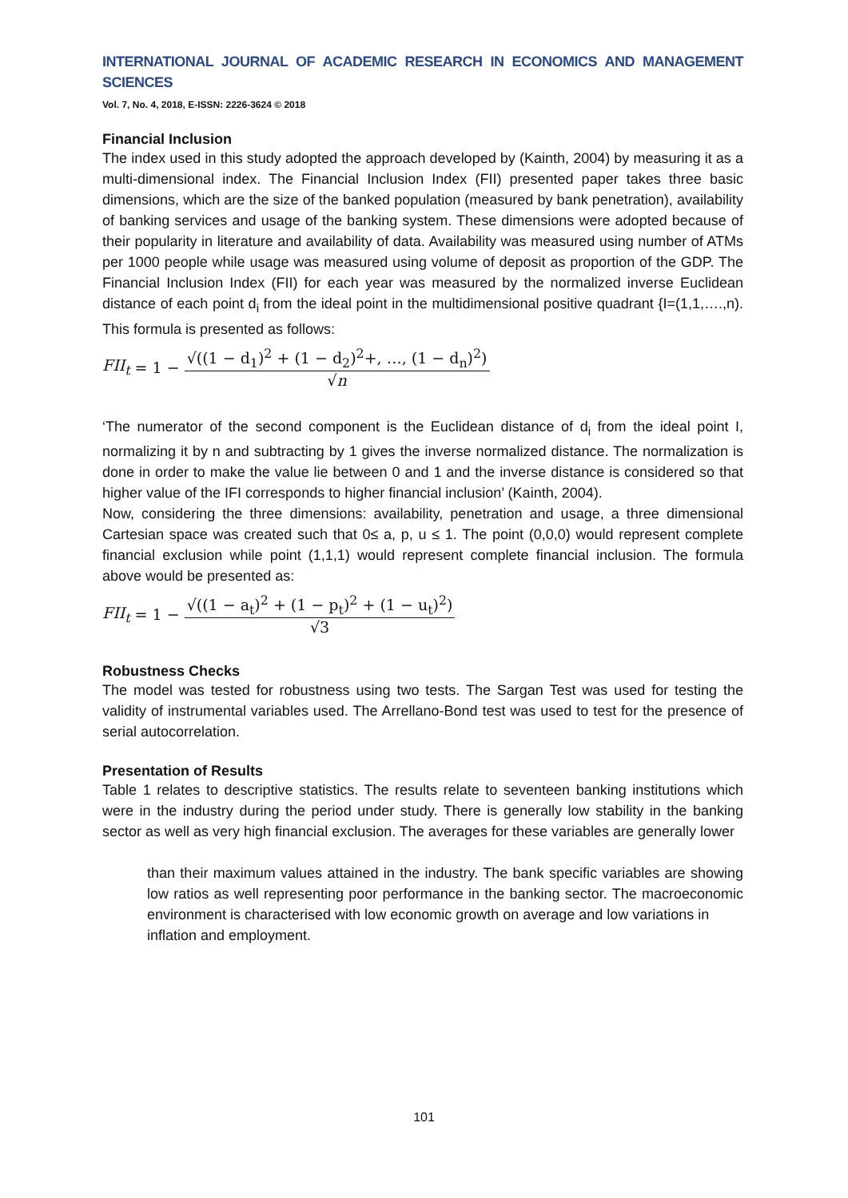INTERNATIONAL JOURNAL OF ACADEMIC RESEARCH IN ECONOMICS AND MANAGEMENT SCIENCES
Vol. 7, No. 4, 2018, E-ISSN: 2226-3624 © 2018
Financial Inclusion
The index used in this study adopted the approach developed by (Kainth, 2004) by measuring it as a multi-dimensional index. The Financial Inclusion Index (FII) presented paper takes three basic dimensions, which are the size of the banked population (measured by bank penetration), availability of banking services and usage of the banking system. These dimensions were adopted because of their popularity in literature and availability of data. Availability was measured using number of ATMs per 1000 people while usage was measured using volume of deposit as proportion of the GDP. The Financial Inclusion Index (FII) for each year was measured by the normalized inverse Euclidean distance of each point d<sub>i</sub> from the ideal point in the multidimensional positive quadrant {I=(1,1,….,n). This formula is presented as follows:
FII<sub>t</sub> = 1 − √((1 − d<sub>1</sub>)<sup>2</sup> + (1 − d<sub>2</sub>)<sup>2</sup>+, …, (1 − d<sub>n</sub>)<sup>2</sup>) √n
‘The numerator of the second component is the Euclidean distance of d<sub>i</sub> from the ideal point I, normalizing it by n and subtracting by 1 gives the inverse normalized distance. The normalization is done in order to make the value lie between 0 and 1 and the inverse distance is considered so that higher value of the IFI corresponds to higher financial inclusion’ (Kainth, 2004).
Now, considering the three dimensions: availability, penetration and usage, a three dimensional Cartesian space was created such that 0≤ a, p, u ≤ 1. The point (0,0,0) would represent complete financial exclusion while point (1,1,1) would represent complete financial inclusion. The formula above would be presented as:
FII<sub>t</sub> = 1 − √((1 − a<sub>t</sub>)<sup>2</sup> + (1 − p<sub>t</sub>)<sup>2</sup> + (1 − u<sub>t</sub>)<sup>2</sup>) √3
Robustness Checks
The model was tested for robustness using two tests. The Sargan Test was used for testing the validity of instrumental variables used. The Arrellano-Bond test was used to test for the presence of serial autocorrelation.
Presentation of Results
Table 1 relates to descriptive statistics. The results relate to seventeen banking institutions which were in the industry during the period under study. There is generally low stability in the banking sector as well as very high financial exclusion. The averages for these variables are generally lower
than their maximum values attained in the industry. The bank specific variables are showing low ratios as well representing poor performance in the banking sector. The macroeconomic environment is characterised with low economic growth on average and low variations in
inflation and employment.
101